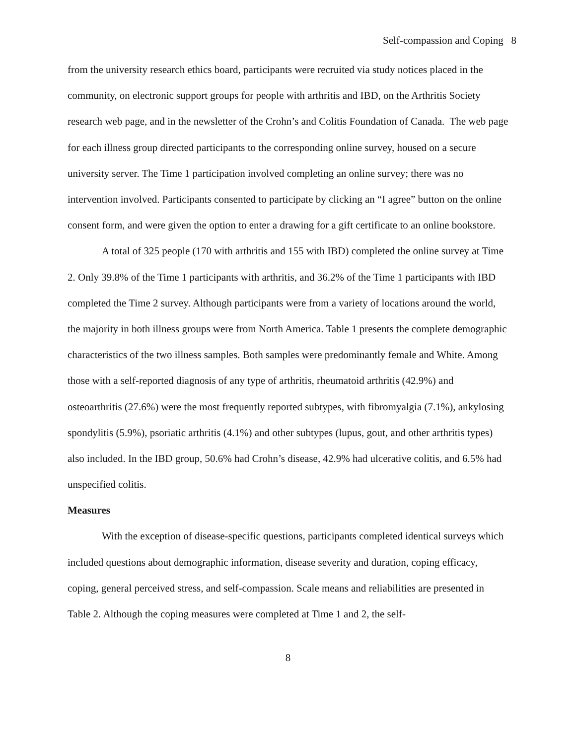Self-compassion and Coping 8
from the university research ethics board, participants were recruited via study notices placed in the community, on electronic support groups for people with arthritis and IBD, on the Arthritis Society research web page, and in the newsletter of the Crohn’s and Colitis Foundation of Canada. The web page for each illness group directed participants to the corresponding online survey, housed on a secure university server. The Time 1 participation involved completing an online survey; there was no intervention involved. Participants consented to participate by clicking an “I agree” button on the online consent form, and were given the option to enter a drawing for a gift certificate to an online bookstore.
A total of 325 people (170 with arthritis and 155 with IBD) completed the online survey at Time 2. Only 39.8% of the Time 1 participants with arthritis, and 36.2% of the Time 1 participants with IBD completed the Time 2 survey. Although participants were from a variety of locations around the world, the majority in both illness groups were from North America. Table 1 presents the complete demographic characteristics of the two illness samples. Both samples were predominantly female and White. Among those with a self-reported diagnosis of any type of arthritis, rheumatoid arthritis (42.9%) and osteoarthritis (27.6%) were the most frequently reported subtypes, with fibromyalgia (7.1%), ankylosing spondylitis (5.9%), psoriatic arthritis (4.1%) and other subtypes (lupus, gout, and other arthritis types) also included. In the IBD group, 50.6% had Crohn’s disease, 42.9% had ulcerative colitis, and 6.5% had unspecified colitis.
Measures
With the exception of disease-specific questions, participants completed identical surveys which included questions about demographic information, disease severity and duration, coping efficacy, coping, general perceived stress, and self-compassion. Scale means and reliabilities are presented in Table 2. Although the coping measures were completed at Time 1 and 2, the self-
8